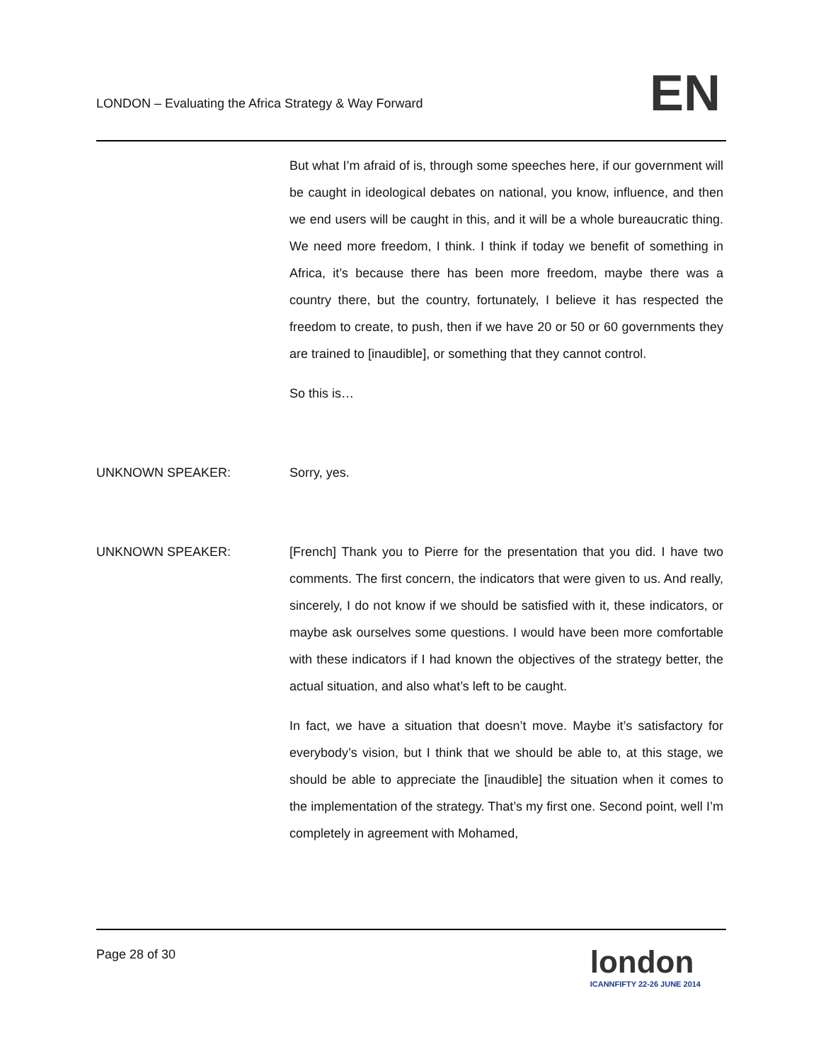LONDON – Evaluating the Africa Strategy & Way Forward
EN
But what I’m afraid of is, through some speeches here, if our government will be caught in ideological debates on national, you know, influence, and then we end users will be caught in this, and it will be a whole bureaucratic thing. We need more freedom, I think. I think if today we benefit of something in Africa, it’s because there has been more freedom, maybe there was a country there, but the country, fortunately, I believe it has respected the freedom to create, to push, then if we have 20 or 50 or 60 governments they are trained to [inaudible], or something that they cannot control.
So this is…
UNKNOWN SPEAKER: Sorry, yes.
UNKNOWN SPEAKER: [French] Thank you to Pierre for the presentation that you did. I have two comments. The first concern, the indicators that were given to us. And really, sincerely, I do not know if we should be satisfied with it, these indicators, or maybe ask ourselves some questions. I would have been more comfortable with these indicators if I had known the objectives of the strategy better, the actual situation, and also what’s left to be caught.
In fact, we have a situation that doesn’t move. Maybe it’s satisfactory for everybody’s vision, but I think that we should be able to, at this stage, we should be able to appreciate the [inaudible] the situation when it comes to the implementation of the strategy. That’s my first one. Second point, well I’m completely in agreement with Mohamed,
Page 28 of 30
london
ICANNFIFTY 22-26 JUNE 2014